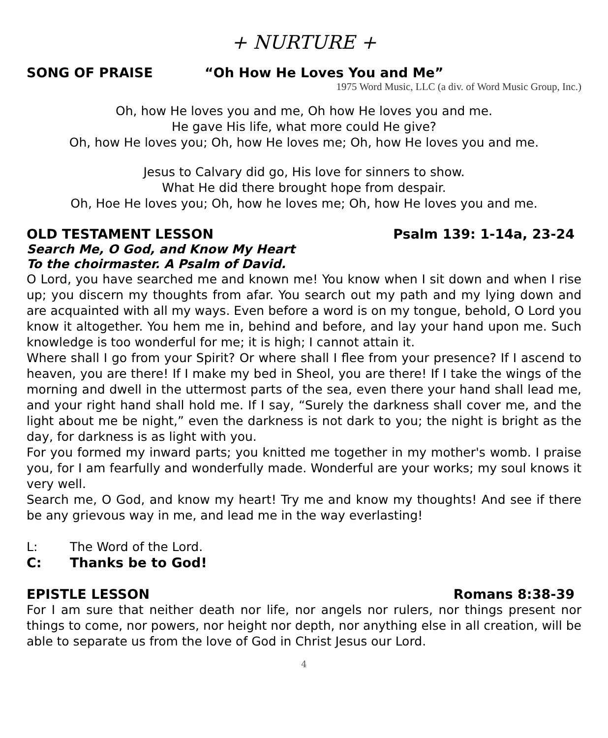+ NURTURE +
SONG OF PRAISE “Oh How He Loves You and Me”
1975 Word Music, LLC (a div. of Word Music Group, Inc.)
Oh, how He loves you and me, Oh how He loves you and me.
He gave His life, what more could He give?
Oh, how He loves you; Oh, how He loves me; Oh, how He loves you and me.
Jesus to Calvary did go, His love for sinners to show.
What He did there brought hope from despair.
Oh, Hoe He loves you; Oh, how he loves me; Oh, how He loves you and me.
OLD TESTAMENT LESSON Psalm 139: 1-14a, 23-24
Search Me, O God, and Know My Heart
To the choirmaster. A Psalm of David.
O Lord, you have searched me and known me! You know when I sit down and when I rise up; you discern my thoughts from afar. You search out my path and my lying down and are acquainted with all my ways. Even before a word is on my tongue, behold, O Lord you know it altogether. You hem me in, behind and before, and lay your hand upon me. Such knowledge is too wonderful for me; it is high; I cannot attain it.
Where shall I go from your Spirit? Or where shall I flee from your presence? If I ascend to heaven, you are there! If I make my bed in Sheol, you are there! If I take the wings of the morning and dwell in the uttermost parts of the sea, even there your hand shall lead me, and your right hand shall hold me. If I say, “Surely the darkness shall cover me, and the light about me be night,” even the darkness is not dark to you; the night is bright as the day, for darkness is as light with you.
For you formed my inward parts; you knitted me together in my mother's womb. I praise you, for I am fearfully and wonderfully made. Wonderful are your works; my soul knows it very well.
Search me, O God, and know my heart! Try me and know my thoughts! And see if there be any grievous way in me, and lead me in the way everlasting!
L: The Word of the Lord.
C: Thanks be to God!
EPISTLE LESSON Romans 8:38-39
For I am sure that neither death nor life, nor angels nor rulers, nor things present nor things to come, nor powers, nor height nor depth, nor anything else in all creation, will be able to separate us from the love of God in Christ Jesus our Lord.
4